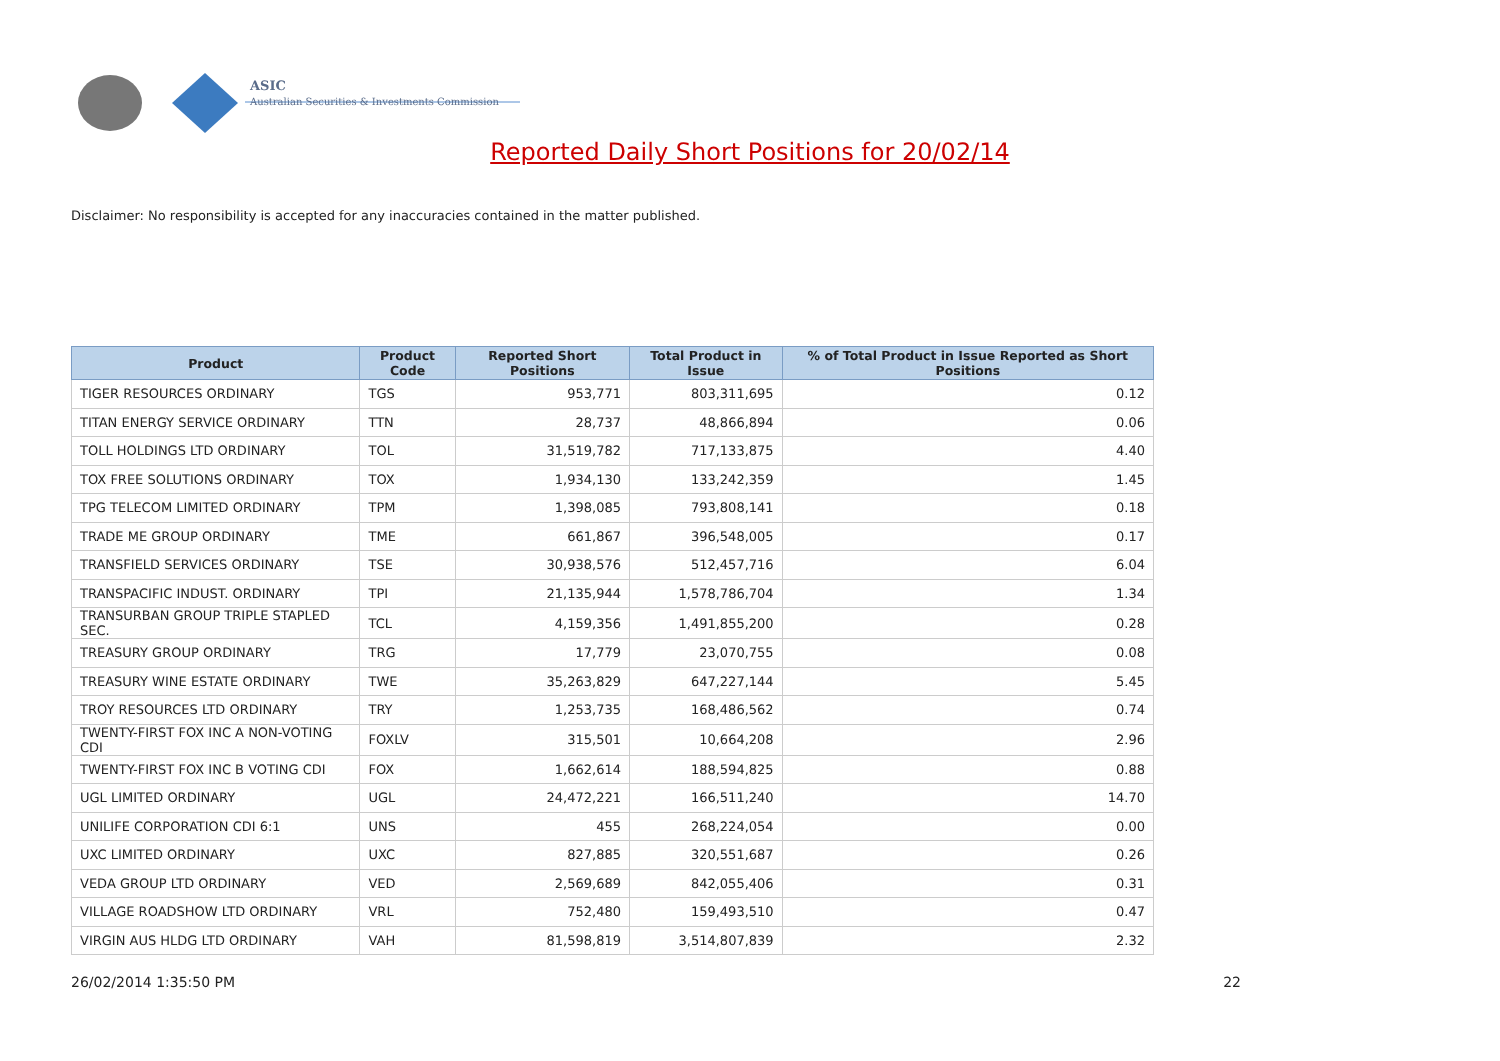ASIC
Australian Securities & Investments Commission
Reported Daily Short Positions for 20/02/14
Disclaimer: No responsibility is accepted for any inaccuracies contained in the matter published.
| Product | Product Code | Reported Short Positions | Total Product in Issue | % of Total Product in Issue Reported as Short Positions |
| --- | --- | --- | --- | --- |
| TIGER RESOURCES ORDINARY | TGS | 953,771 | 803,311,695 | 0.12 |
| TITAN ENERGY SERVICE ORDINARY | TTN | 28,737 | 48,866,894 | 0.06 |
| TOLL HOLDINGS LTD ORDINARY | TOL | 31,519,782 | 717,133,875 | 4.40 |
| TOX FREE SOLUTIONS ORDINARY | TOX | 1,934,130 | 133,242,359 | 1.45 |
| TPG TELECOM LIMITED ORDINARY | TPM | 1,398,085 | 793,808,141 | 0.18 |
| TRADE ME GROUP ORDINARY | TME | 661,867 | 396,548,005 | 0.17 |
| TRANSFIELD SERVICES ORDINARY | TSE | 30,938,576 | 512,457,716 | 6.04 |
| TRANSPACIFIC INDUST. ORDINARY | TPI | 21,135,944 | 1,578,786,704 | 1.34 |
| TRANSURBAN GROUP TRIPLE STAPLED SEC. | TCL | 4,159,356 | 1,491,855,200 | 0.28 |
| TREASURY GROUP ORDINARY | TRG | 17,779 | 23,070,755 | 0.08 |
| TREASURY WINE ESTATE ORDINARY | TWE | 35,263,829 | 647,227,144 | 5.45 |
| TROY RESOURCES LTD ORDINARY | TRY | 1,253,735 | 168,486,562 | 0.74 |
| TWENTY-FIRST FOX INC A NON-VOTING CDI | FOXLV | 315,501 | 10,664,208 | 2.96 |
| TWENTY-FIRST FOX INC B VOTING CDI | FOX | 1,662,614 | 188,594,825 | 0.88 |
| UGL LIMITED ORDINARY | UGL | 24,472,221 | 166,511,240 | 14.70 |
| UNILIFE CORPORATION CDI 6:1 | UNS | 455 | 268,224,054 | 0.00 |
| UXC LIMITED ORDINARY | UXC | 827,885 | 320,551,687 | 0.26 |
| VEDA GROUP LTD ORDINARY | VED | 2,569,689 | 842,055,406 | 0.31 |
| VILLAGE ROADSHOW LTD ORDINARY | VRL | 752,480 | 159,493,510 | 0.47 |
| VIRGIN AUS HLDG LTD ORDINARY | VAH | 81,598,819 | 3,514,807,839 | 2.32 |
26/02/2014 1:35:50 PM 22